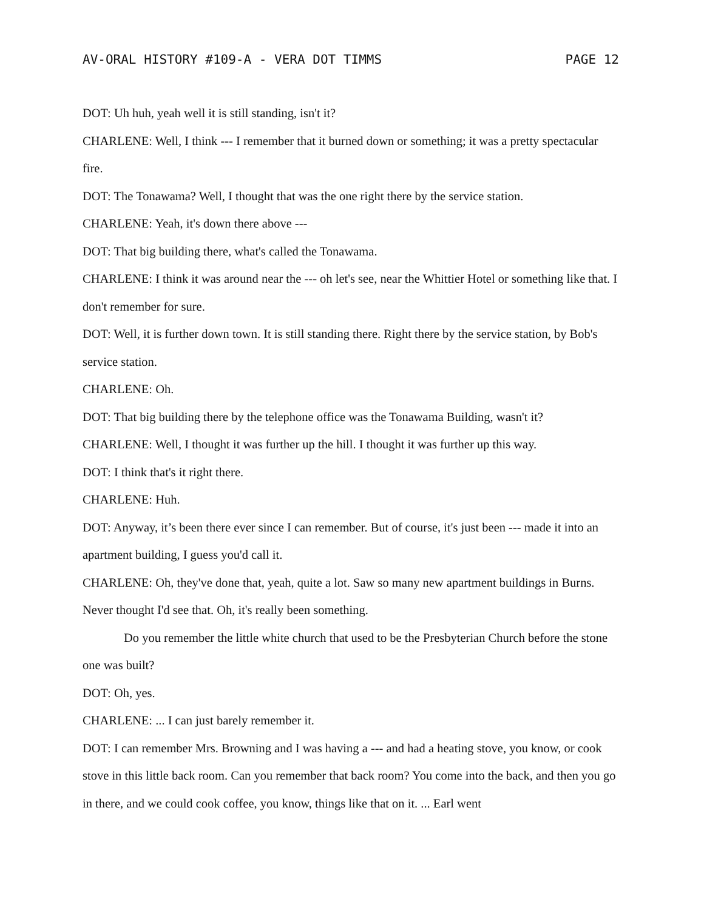AV-ORAL HISTORY #109-A - VERA DOT TIMMS PAGE 12
DOT: Uh huh, yeah well it is still standing, isn't it?
CHARLENE: Well, I think --- I remember that it burned down or something; it was a pretty spectacular fire.
DOT: The Tonawama? Well, I thought that was the one right there by the service station.
CHARLENE: Yeah, it's down there above ---
DOT: That big building there, what's called the Tonawama.
CHARLENE: I think it was around near the --- oh let's see, near the Whittier Hotel or something like that. I don't remember for sure.
DOT: Well, it is further down town. It is still standing there. Right there by the service station, by Bob's service station.
CHARLENE: Oh.
DOT: That big building there by the telephone office was the Tonawama Building, wasn't it?
CHARLENE: Well, I thought it was further up the hill. I thought it was further up this way.
DOT: I think that's it right there.
CHARLENE: Huh.
DOT: Anyway, it’s been there ever since I can remember. But of course, it's just been --- made it into an apartment building, I guess you'd call it.
CHARLENE: Oh, they've done that, yeah, quite a lot. Saw so many new apartment buildings in Burns. Never thought I'd see that. Oh, it's really been something.
Do you remember the little white church that used to be the Presbyterian Church before the stone one was built?
DOT: Oh, yes.
CHARLENE: ... I can just barely remember it.
DOT: I can remember Mrs. Browning and I was having a --- and had a heating stove, you know, or cook stove in this little back room. Can you remember that back room? You come into the back, and then you go in there, and we could cook coffee, you know, things like that on it. ... Earl went